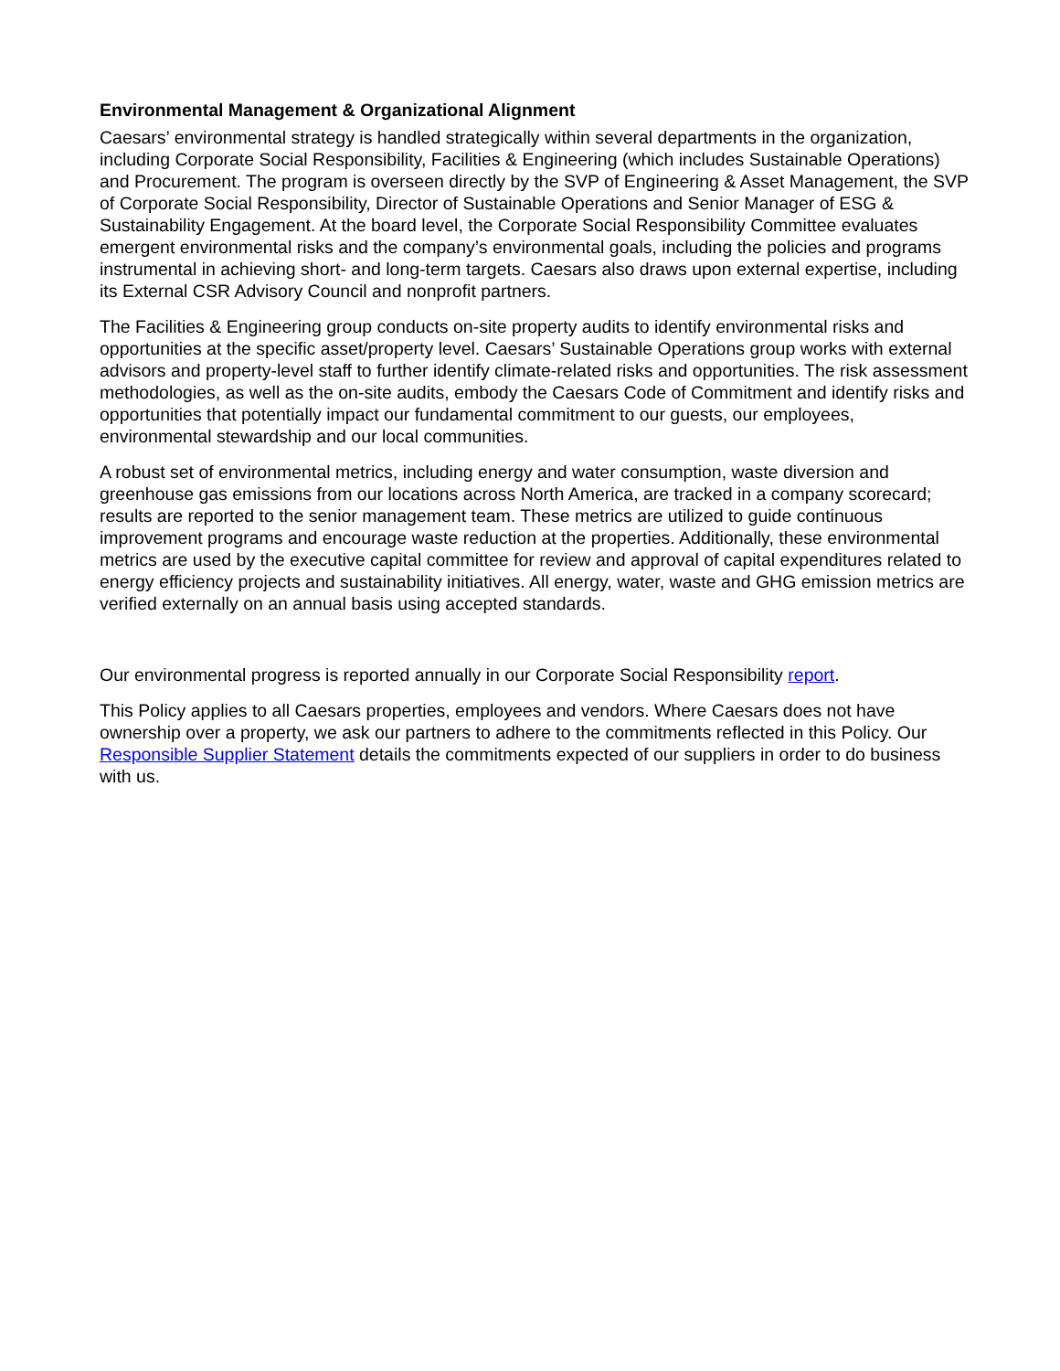Environmental Management & Organizational Alignment
Caesars’ environmental strategy is handled strategically within several departments in the organization, including Corporate Social Responsibility, Facilities & Engineering (which includes Sustainable Operations) and Procurement. The program is overseen directly by the SVP of Engineering & Asset Management, the SVP of Corporate Social Responsibility, Director of Sustainable Operations and Senior Manager of ESG & Sustainability Engagement. At the board level, the Corporate Social Responsibility Committee evaluates emergent environmental risks and the company’s environmental goals, including the policies and programs instrumental in achieving short- and long-term targets. Caesars also draws upon external expertise, including its External CSR Advisory Council and nonprofit partners.
The Facilities & Engineering group conducts on-site property audits to identify environmental risks and opportunities at the specific asset/property level. Caesars’ Sustainable Operations group works with external advisors and property-level staff to further identify climate-related risks and opportunities. The risk assessment methodologies, as well as the on-site audits, embody the Caesars Code of Commitment and identify risks and opportunities that potentially impact our fundamental commitment to our guests, our employees, environmental stewardship and our local communities.
A robust set of environmental metrics, including energy and water consumption, waste diversion and greenhouse gas emissions from our locations across North America, are tracked in a company scorecard; results are reported to the senior management team. These metrics are utilized to guide continuous improvement programs and encourage waste reduction at the properties. Additionally, these environmental metrics are used by the executive capital committee for review and approval of capital expenditures related to energy efficiency projects and sustainability initiatives. All energy, water, waste and GHG emission metrics are verified externally on an annual basis using accepted standards.
Our environmental progress is reported annually in our Corporate Social Responsibility report.
This Policy applies to all Caesars properties, employees and vendors. Where Caesars does not have ownership over a property, we ask our partners to adhere to the commitments reflected in this Policy. Our Responsible Supplier Statement details the commitments expected of our suppliers in order to do business with us.